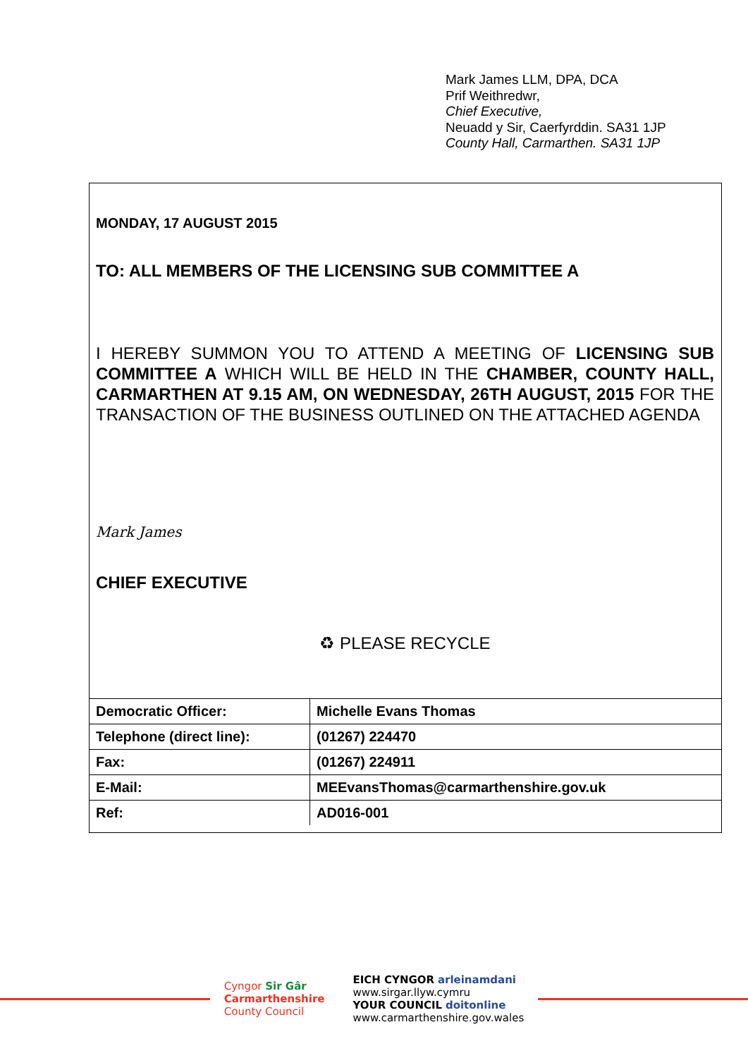Mark James LLM, DPA, DCA
Prif Weithredwr,
Chief Executive,
Neuadd y Sir, Caerfyrddin. SA31 1JP
County Hall, Carmarthen. SA31 1JP
MONDAY, 17 AUGUST 2015
TO: ALL MEMBERS OF THE LICENSING SUB COMMITTEE A
I HEREBY SUMMON YOU TO ATTEND A MEETING OF LICENSING SUB COMMITTEE A WHICH WILL BE HELD IN THE CHAMBER, COUNTY HALL, CARMARTHEN AT 9.15 AM, ON WEDNESDAY, 26TH AUGUST, 2015 FOR THE TRANSACTION OF THE BUSINESS OUTLINED ON THE ATTACHED AGENDA
Mark James
CHIEF EXECUTIVE
♻ PLEASE RECYCLE
| Democratic Officer: | Michelle Evans Thomas |
| Telephone (direct line): | (01267) 224470 |
| Fax: | (01267) 224911 |
| E-Mail: | MEEvansThomas@carmarthenshire.gov.uk |
| Ref: | AD016-001 |
Cyngor Sir Gâr
Carmarthenshire
County Council
EICH CYNGOR arleinamdani
www.sirgar.llyw.cymru
YOUR COUNCIL doitonline
www.carmarthenshire.gov.wales